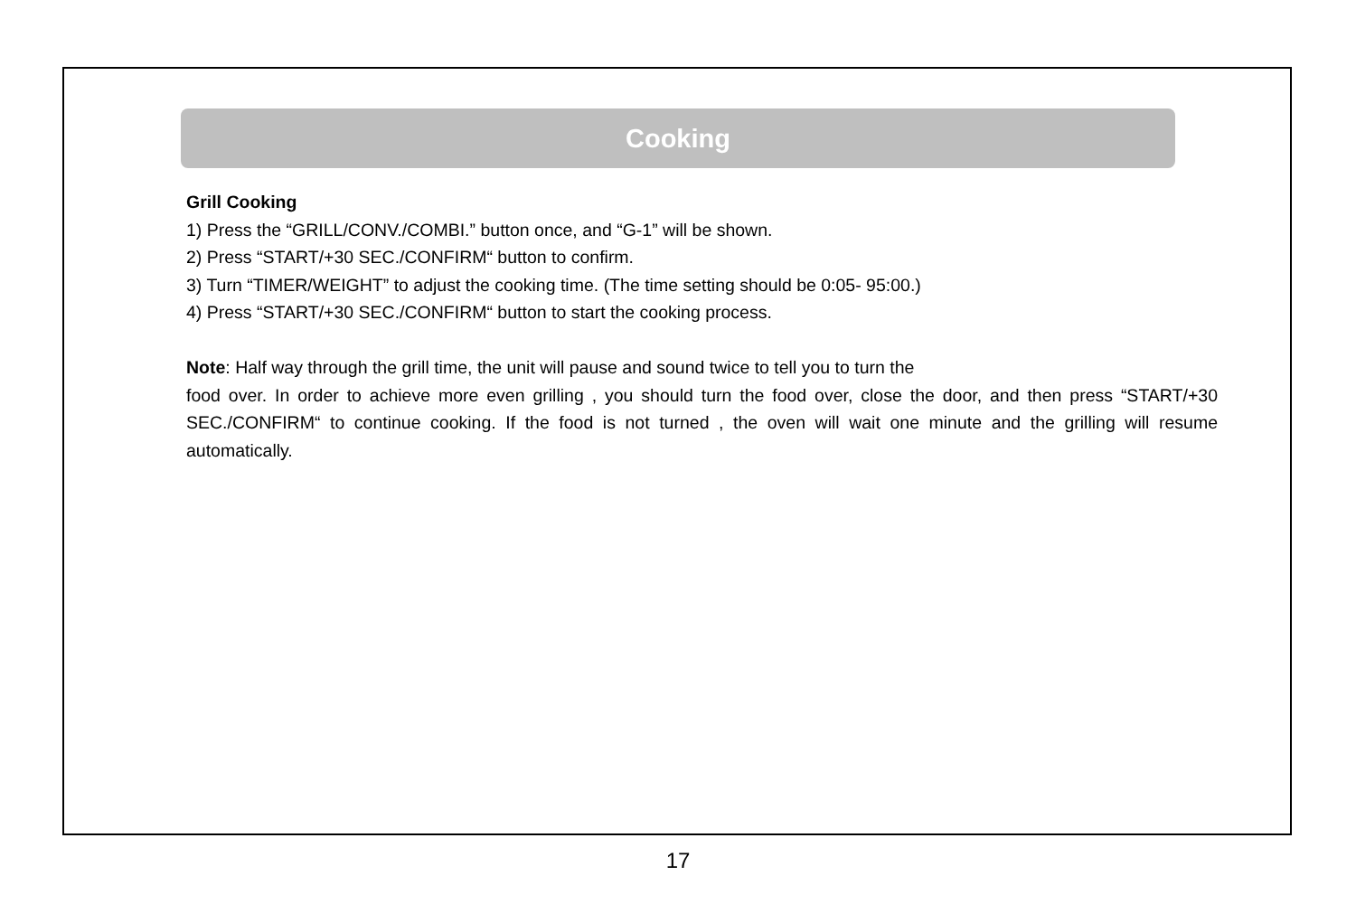Cooking
Grill Cooking
1) Press the “GRILL/CONV./COMBI.” button once, and “G-1” will be shown.
2) Press “START/+30 SEC./CONFIRM“ button to confirm.
3) Turn “TIMER/WEIGHT” to adjust the cooking time. (The time setting should be 0:05- 95:00.)
4) Press “START/+30 SEC./CONFIRM“ button to start the cooking process.
Note: Half way through the grill time, the unit will pause and sound twice to tell you to turn the
food over. In order to achieve more even grilling , you should turn the food over, close the door, and then press “START/+30 SEC./CONFIRM“ to continue cooking. If the food is not turned , the oven will wait one minute and the grilling will resume automatically.
17